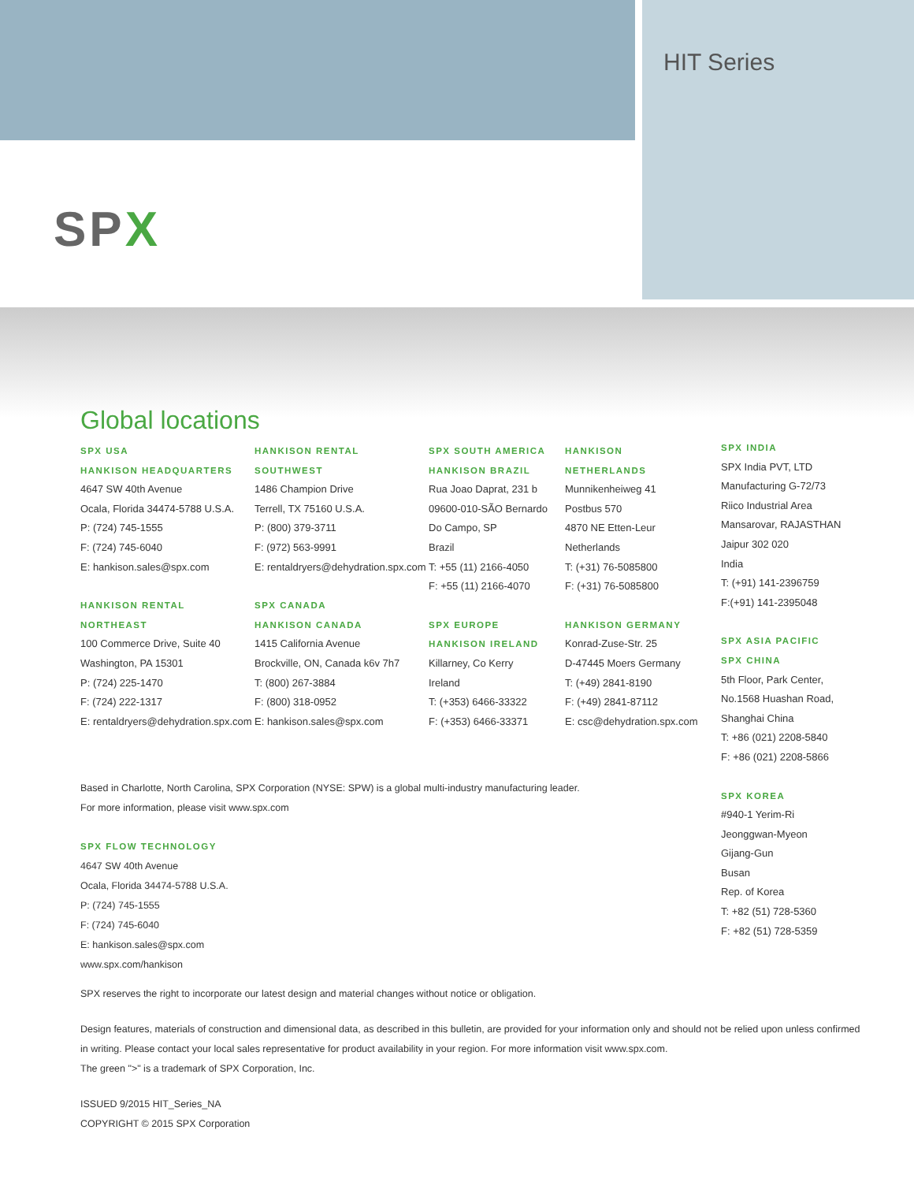HIT Series
SPX
Global locations
SPX USA
HANKISON HEADQUARTERS
4647 SW 40th Avenue
Ocala, Florida 34474-5788 U.S.A.
P: (724) 745-1555
F: (724) 745-6040
E: hankison.sales@spx.com
HANKISON RENTAL
NORTHEAST
100 Commerce Drive, Suite 40
Washington, PA 15301
P: (724) 225-1470
F: (724) 222-1317
E: rentaldryers@dehydration.spx.com
HANKISON RENTAL
SOUTHWEST
1486 Champion Drive
Terrell, TX 75160 U.S.A.
P: (800) 379-3711
F: (972) 563-9991
E: rentaldryers@dehydration.spx.com
SPX CANADA
HANKISON CANADA
1415 California Avenue
Brockville, ON, Canada k6v 7h7
T: (800) 267-3884
F: (800) 318-0952
E: hankison.sales@spx.com
SPX SOUTH AMERICA
HANKISON BRAZIL
Rua Joao Daprat, 231 b
09600-010-SÃO Bernardo
Do Campo, SP
Brazil
T: +55 (11) 2166-4050
F: +55 (11) 2166-4070
SPX EUROPE
HANKISON IRELAND
Killarney, Co Kerry
Ireland
T: (+353) 6466-33322
F: (+353) 6466-33371
HANKISON
NETHERLANDS
Munnikenheiweg 41
Postbus 570
4870 NE Etten-Leur
Netherlands
T: (+31) 76-5085800
F: (+31) 76-5085800
HANKISON GERMANY
Konrad-Zuse-Str. 25
D-47445 Moers Germany
T: (+49) 2841-8190
F: (+49) 2841-87112
E: csc@dehydration.spx.com
SPX INDIA
SPX India PVT, LTD
Manufacturing G-72/73
Riico Industrial Area
Mansarovar, RAJASTHAN
Jaipur 302 020
India
T: (+91) 141-2396759
F:(+91) 141-2395048
SPX ASIA PACIFIC
SPX CHINA
5th Floor, Park Center,
No.1568 Huashan Road,
Shanghai China
T: +86 (021) 2208-5840
F: +86 (021) 2208-5866
SPX KOREA
#940-1 Yerim-Ri
Jeonggwan-Myeon
Gijang-Gun
Busan
Rep. of Korea
T: +82 (51) 728-5360
F: +82 (51) 728-5359
Based in Charlotte, North Carolina, SPX Corporation (NYSE: SPW) is a global multi-industry manufacturing leader.
For more information, please visit www.spx.com
SPX FLOW TECHNOLOGY
4647 SW 40th Avenue
Ocala, Florida 34474-5788 U.S.A.
P: (724) 745-1555
F: (724) 745-6040
E: hankison.sales@spx.com
www.spx.com/hankison
SPX reserves the right to incorporate our latest design and material changes without notice or obligation.
Design features, materials of construction and dimensional data, as described in this bulletin, are provided for your information only and should not be relied upon unless confirmed in writing. Please contact your local sales representative for product availability in your region. For more information visit www.spx.com.
The green ">" is a trademark of SPX Corporation, Inc.
ISSUED 9/2015 HIT_Series_NA
COPYRIGHT © 2015 SPX Corporation